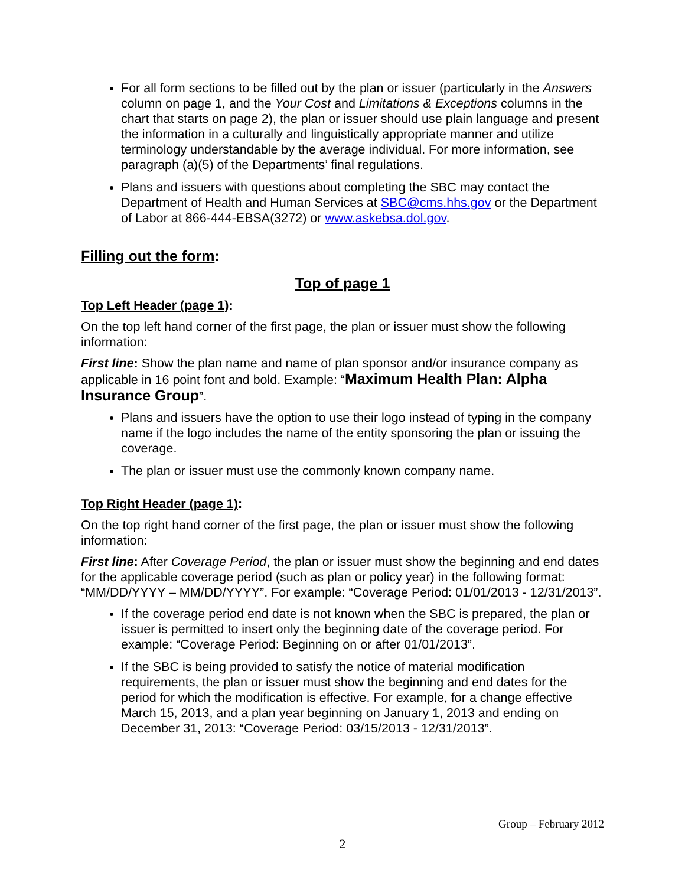For all form sections to be filled out by the plan or issuer (particularly in the Answers column on page 1, and the Your Cost and Limitations & Exceptions columns in the chart that starts on page 2), the plan or issuer should use plain language and present the information in a culturally and linguistically appropriate manner and utilize terminology understandable by the average individual. For more information, see paragraph (a)(5) of the Departments’ final regulations.
Plans and issuers with questions about completing the SBC may contact the Department of Health and Human Services at SBC@cms.hhs.gov or the Department of Labor at 866-444-EBSA(3272) or www.askebsa.dol.gov.
Filling out the form:
Top of page 1
Top Left Header (page 1):
On the top left hand corner of the first page, the plan or issuer must show the following information:
First line: Show the plan name and name of plan sponsor and/or insurance company as applicable in 16 point font and bold. Example: “Maximum Health Plan: Alpha Insurance Group”.
Plans and issuers have the option to use their logo instead of typing in the company name if the logo includes the name of the entity sponsoring the plan or issuing the coverage.
The plan or issuer must use the commonly known company name.
Top Right Header (page 1):
On the top right hand corner of the first page, the plan or issuer must show the following information:
First line: After Coverage Period, the plan or issuer must show the beginning and end dates for the applicable coverage period (such as plan or policy year) in the following format: “MM/DD/YYYY – MM/DD/YYYY”. For example: “Coverage Period: 01/01/2013 - 12/31/2013”.
If the coverage period end date is not known when the SBC is prepared, the plan or issuer is permitted to insert only the beginning date of the coverage period. For example: “Coverage Period: Beginning on or after 01/01/2013”.
If the SBC is being provided to satisfy the notice of material modification requirements, the plan or issuer must show the beginning and end dates for the period for which the modification is effective. For example, for a change effective March 15, 2013, and a plan year beginning on January 1, 2013 and ending on December 31, 2013: “Coverage Period: 03/15/2013 - 12/31/2013”.
Group – February 2012
2